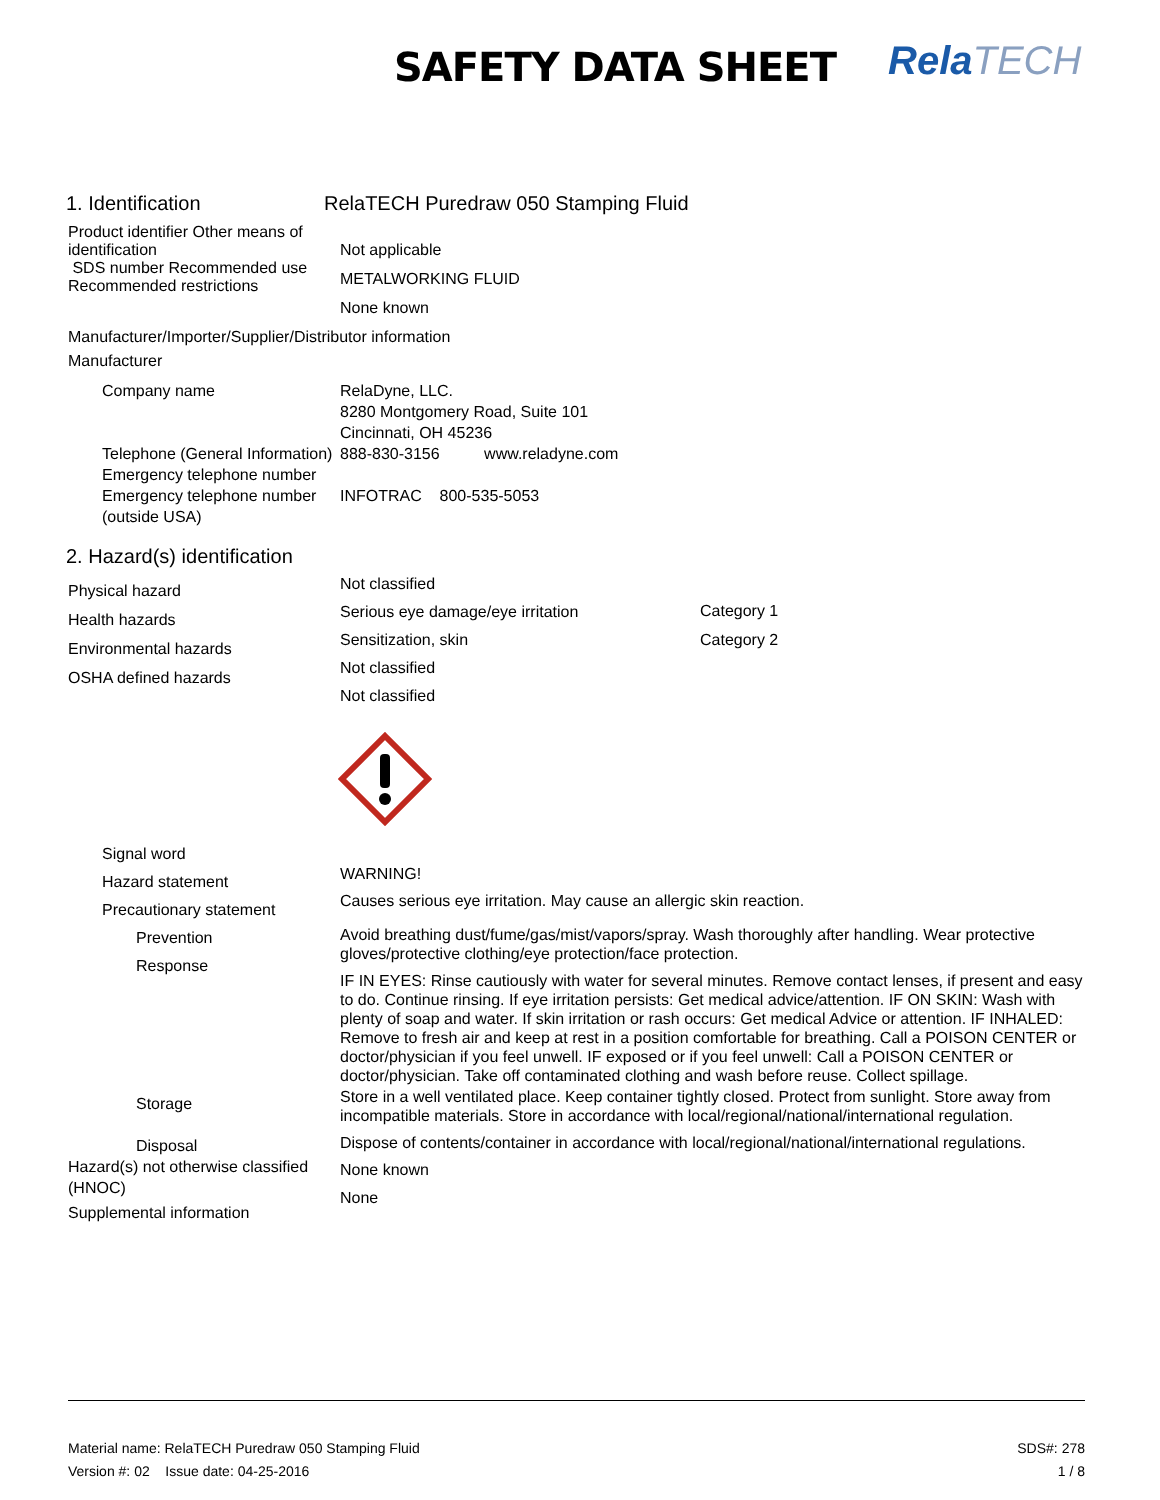SAFETY DATA SHEET RelaTECH
1. Identification RelaTECH Puredraw 050 Stamping Fluid
Product identifier Other means of identification
SDS number Recommended use Recommended restrictions
Not applicable
METALWORKING FLUID
None known
Manufacturer/Importer/Supplier/Distributor information
Manufacturer
Company name
Telephone (General Information)
Emergency telephone number
Emergency telephone number (outside USA)
RelaDyne, LLC.
8280 Montgomery Road, Suite 101
Cincinnati, OH 45236
888-830-3156 www.reladyne.com
INFOTRAC 800-535-5053
2. Hazard(s) identification
Physical hazard
Health hazards
Environmental hazards
OSHA defined hazards
Not classified
Serious eye damage/eye irritation
Sensitization, skin
Not classified
Not classified
Category 1
Category 2
Signal word
Hazard statement
Precautionary statement
Prevention
Response
WARNING!
Causes serious eye irritation. May cause an allergic skin reaction.
Avoid breathing dust/fume/gas/mist/vapors/spray. Wash thoroughly after handling. Wear protective gloves/protective clothing/eye protection/face protection.
IF IN EYES: Rinse cautiously with water for several minutes. Remove contact lenses, if present and easy to do. Continue rinsing. If eye irritation persists: Get medical advice/attention. IF ON SKIN: Wash with plenty of soap and water. If skin irritation or rash occurs: Get medical Advice or attention. IF INHALED: Remove to fresh air and keep at rest in a position comfortable for breathing. Call a POISON CENTER or doctor/physician if you feel unwell. IF exposed or if you feel unwell: Call a POISON CENTER or doctor/physician. Take off contaminated clothing and wash before reuse. Collect spillage.
Storage
Disposal
Hazard(s) not otherwise classified (HNOC)
Supplemental information
Store in a well ventilated place. Keep container tightly closed. Protect from sunlight. Store away from incompatible materials. Store in accordance with local/regional/national/international regulation.
Dispose of contents/container in accordance with local/regional/national/international regulations.
None known
None
Material name: RelaTECH Puredraw 050 Stamping Fluid SDS#: 278
Version #: 02 Issue date: 04-25-2016 1 / 8